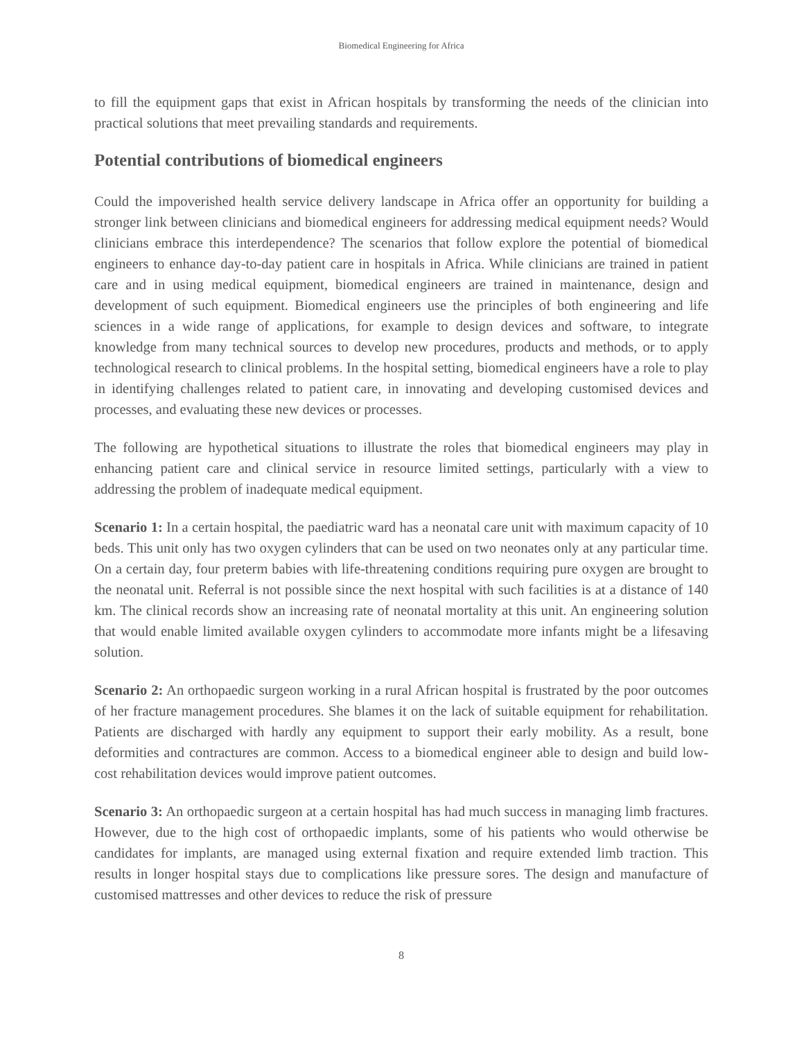Biomedical Engineering for Africa
to fill the equipment gaps that exist in African hospitals by transforming the needs of the clinician into practical solutions that meet prevailing standards and requirements.
Potential contributions of biomedical engineers
Could the impoverished health service delivery landscape in Africa offer an opportunity for building a stronger link between clinicians and biomedical engineers for addressing medical equipment needs? Would clinicians embrace this interdependence? The scenarios that follow explore the potential of biomedical engineers to enhance day-to-day patient care in hospitals in Africa. While clinicians are trained in patient care and in using medical equipment, biomedical engineers are trained in maintenance, design and development of such equipment. Biomedical engineers use the principles of both engineering and life sciences in a wide range of applications, for example to design devices and software, to integrate knowledge from many technical sources to develop new procedures, products and methods, or to apply technological research to clinical problems. In the hospital setting, biomedical engineers have a role to play in identifying challenges related to patient care, in innovating and developing customised devices and processes, and evaluating these new devices or processes.
The following are hypothetical situations to illustrate the roles that biomedical engineers may play in enhancing patient care and clinical service in resource limited settings, particularly with a view to addressing the problem of inadequate medical equipment.
Scenario 1: In a certain hospital, the paediatric ward has a neonatal care unit with maximum capacity of 10 beds. This unit only has two oxygen cylinders that can be used on two neonates only at any particular time. On a certain day, four preterm babies with life-threatening conditions requiring pure oxygen are brought to the neonatal unit. Referral is not possible since the next hospital with such facilities is at a distance of 140 km. The clinical records show an increasing rate of neonatal mortality at this unit. An engineering solution that would enable limited available oxygen cylinders to accommodate more infants might be a lifesaving solution.
Scenario 2: An orthopaedic surgeon working in a rural African hospital is frustrated by the poor outcomes of her fracture management procedures. She blames it on the lack of suitable equipment for rehabilitation. Patients are discharged with hardly any equipment to support their early mobility. As a result, bone deformities and contractures are common. Access to a biomedical engineer able to design and build low-cost rehabilitation devices would improve patient outcomes.
Scenario 3: An orthopaedic surgeon at a certain hospital has had much success in managing limb fractures. However, due to the high cost of orthopaedic implants, some of his patients who would otherwise be candidates for implants, are managed using external fixation and require extended limb traction. This results in longer hospital stays due to complications like pressure sores. The design and manufacture of customised mattresses and other devices to reduce the risk of pressure
8